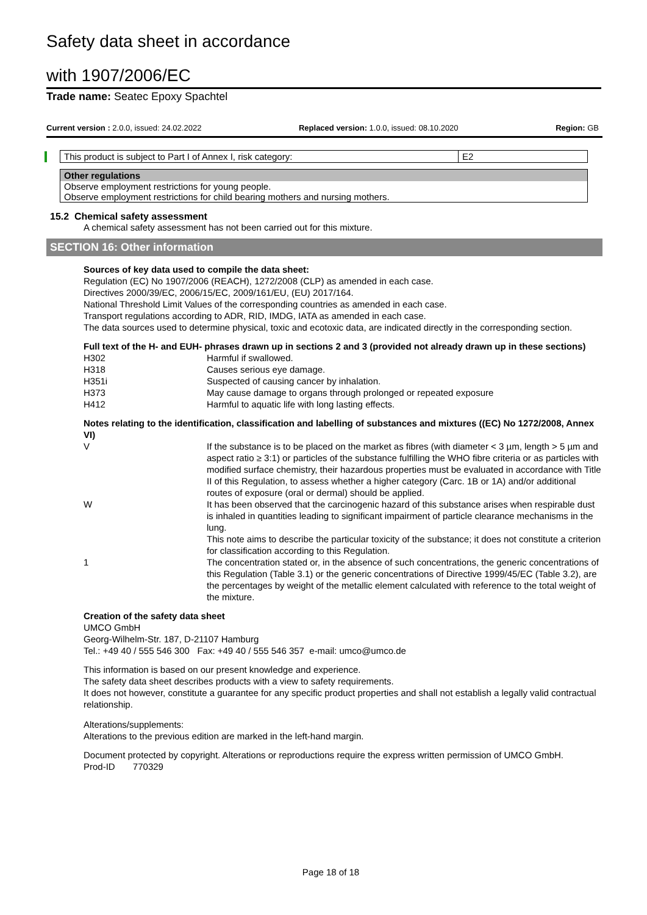Safety data sheet in accordance
with 1907/2006/EC
Trade name: Seatec Epoxy Spachtel
Current version : 2.0.0, issued: 24.02.2022 Replaced version: 1.0.0, issued: 08.10.2020 Region: GB
| This product is subject to Part I of Annex I, risk category: | E2 |
| Other regulations |
| --- |
| Observe employment restrictions for young people. Observe employment restrictions for child bearing mothers and nursing mothers. |
15.2 Chemical safety assessment
A chemical safety assessment has not been carried out for this mixture.
SECTION 16: Other information
Sources of key data used to compile the data sheet:
Regulation (EC) No 1907/2006 (REACH), 1272/2008 (CLP) as amended in each case.
Directives 2000/39/EC, 2006/15/EC, 2009/161/EU, (EU) 2017/164.
National Threshold Limit Values of the corresponding countries as amended in each case.
Transport regulations according to ADR, RID, IMDG, IATA as amended in each case.
The data sources used to determine physical, toxic and ecotoxic data, are indicated directly in the corresponding section.
Full text of the H- and EUH- phrases drawn up in sections 2 and 3 (provided not already drawn up in these sections)
| H302 | Harmful if swallowed. |
| H318 | Causes serious eye damage. |
| H351i | Suspected of causing cancer by inhalation. |
| H373 | May cause damage to organs through prolonged or repeated exposure |
| H412 | Harmful to aquatic life with long lasting effects. |
Notes relating to the identification, classification and labelling of substances and mixtures ((EC) No 1272/2008, Annex VI)
| V | If the substance is to be placed on the market as fibres (with diameter < 3 µm, length > 5 µm and aspect ratio ≥ 3:1) or particles of the substance fulfilling the WHO fibre criteria or as particles with modified surface chemistry, their hazardous properties must be evaluated in accordance with Title II of this Regulation, to assess whether a higher category (Carc. 1B or 1A) and/or additional routes of exposure (oral or dermal) should be applied. |
| W | It has been observed that the carcinogenic hazard of this substance arises when respirable dust is inhaled in quantities leading to significant impairment of particle clearance mechanisms in the lung. This note aims to describe the particular toxicity of the substance; it does not constitute a criterion for classification according to this Regulation. |
| 1 | The concentration stated or, in the absence of such concentrations, the generic concentrations of this Regulation (Table 3.1) or the generic concentrations of Directive 1999/45/EC (Table 3.2), are the percentages by weight of the metallic element calculated with reference to the total weight of the mixture. |
Creation of the safety data sheet
UMCO GmbH
Georg-Wilhelm-Str. 187, D-21107 Hamburg
Tel.: +49 40 / 555 546 300 Fax: +49 40 / 555 546 357 e-mail: umco@umco.de
This information is based on our present knowledge and experience.
The safety data sheet describes products with a view to safety requirements.
It does not however, constitute a guarantee for any specific product properties and shall not establish a legally valid contractual relationship.
Alterations/supplements:
Alterations to the previous edition are marked in the left-hand margin.
Document protected by copyright. Alterations or reproductions require the express written permission of UMCO GmbH.
Prod-ID 770329
Page 18 of 18